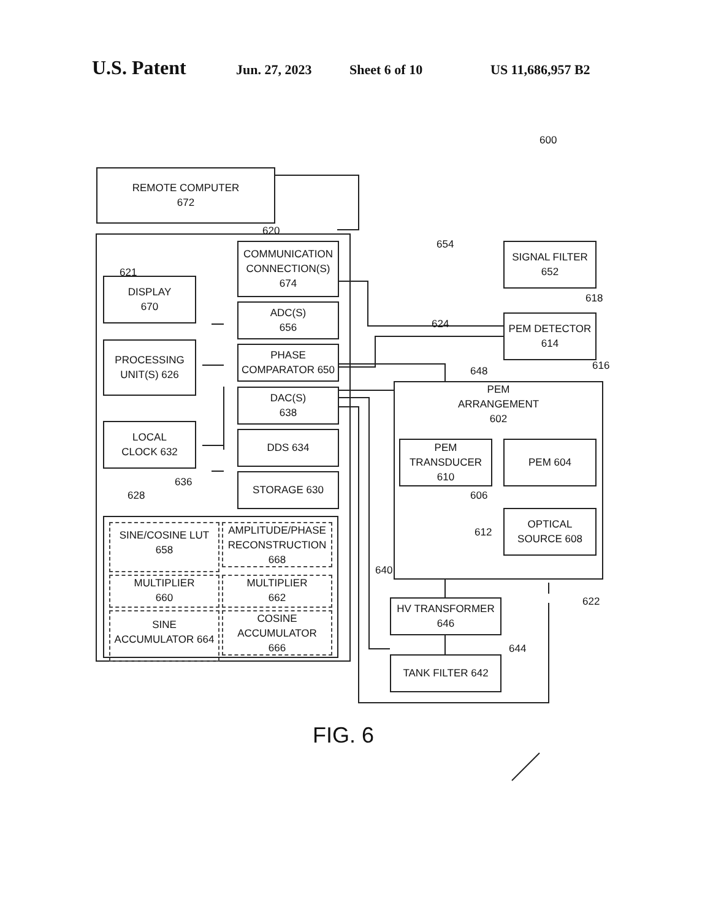U.S. Patent Jun. 27, 2023 Sheet 6 of 10 US 11,686,957 B2
600
REMOTE COMPUTER
672
620
621
COMMUNICATION
CONNECTION(S)
674
DISPLAY
670
ADC(S)
656
PROCESSING
UNIT(S) 626
PHASE
COMPARATOR 650
DAC(S)
638
LOCAL
CLOCK 632
DDS 634
636 STORAGE 630
628
SINE/COSINE LUT
658
AMPLITUDE/PHASE
RECONSTRUCTION
668
MULTIPLIER
660
MULTIPLIER
662
SINE
ACCUMULATOR 664
COSINE
ACCUMULATOR
666
654
SIGNAL FILTER
652
618
624
PEM DETECTOR
614
648 616
PEM
ARRANGEMENT
602
PEM
TRANSDUCER
610
PEM 604
606
OPTICAL
SOURCE 608
612
640
622
HV TRANSFORMER
646
644
TANK FILTER 642
FIG. 6